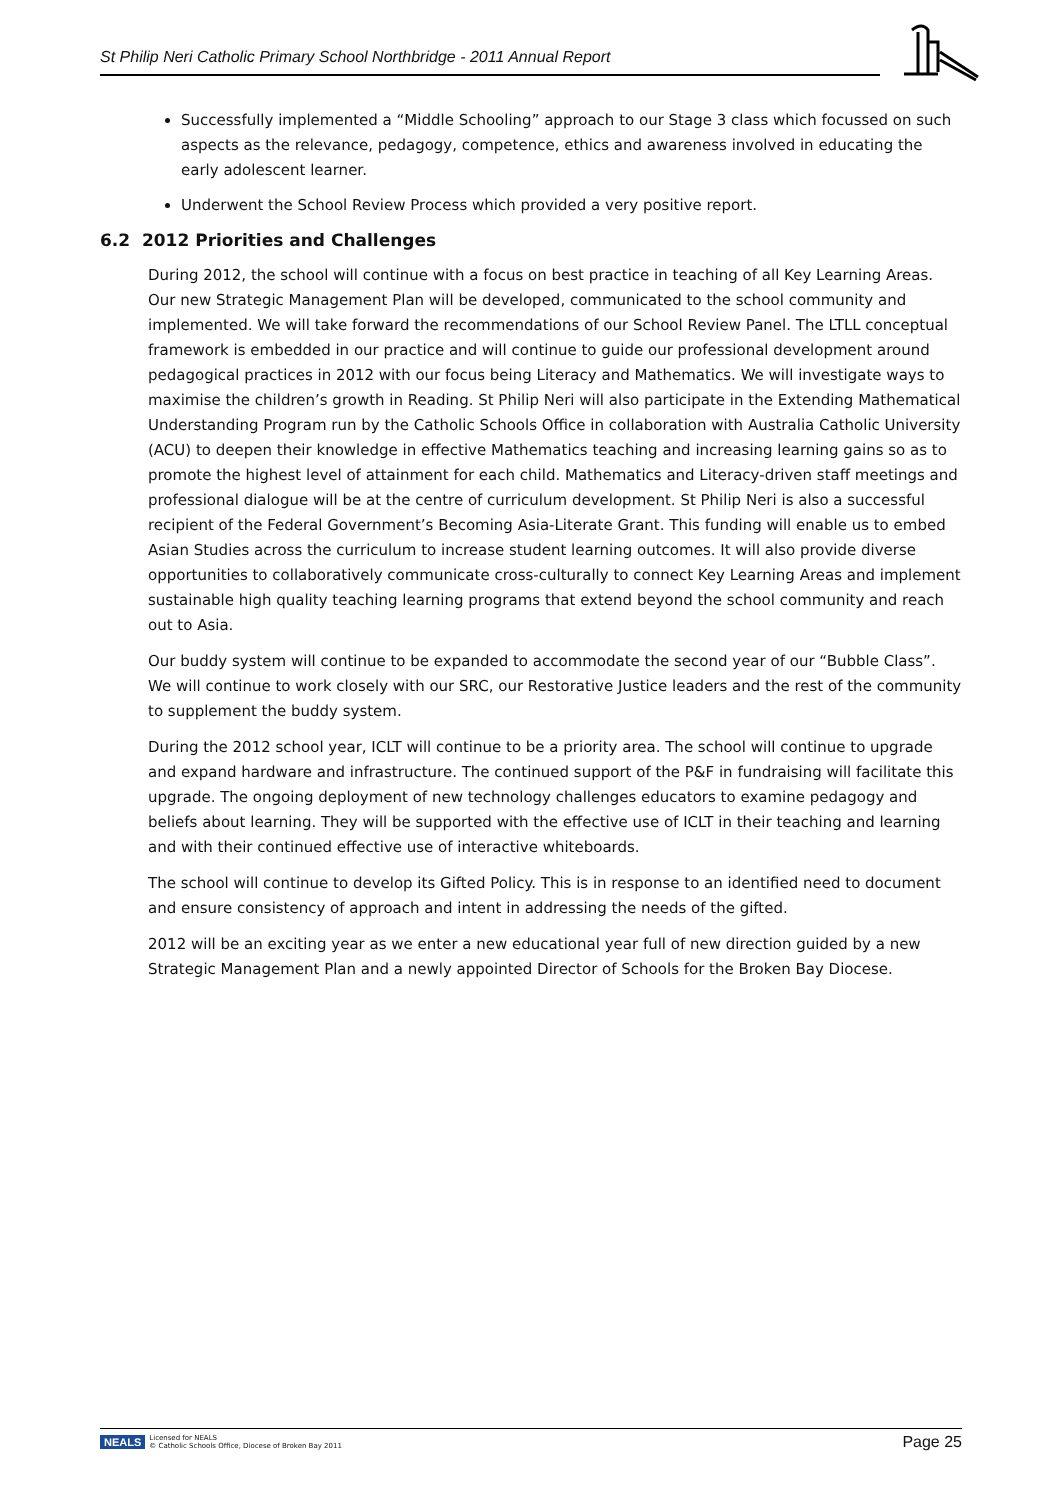St Philip Neri Catholic Primary School Northbridge - 2011 Annual Report
Successfully implemented a “Middle Schooling” approach to our Stage 3 class which focussed on such aspects as the relevance, pedagogy, competence, ethics and awareness involved in educating the early adolescent learner.
Underwent the School Review Process which provided a very positive report.
6.2 2012 Priorities and Challenges
During 2012, the school will continue with a focus on best practice in teaching of all Key Learning Areas. Our new Strategic Management Plan will be developed, communicated to the school community and implemented. We will take forward the recommendations of our School Review Panel. The LTLL conceptual framework is embedded in our practice and will continue to guide our professional development around pedagogical practices in 2012 with our focus being Literacy and Mathematics. We will investigate ways to maximise the children’s growth in Reading. St Philip Neri will also participate in the Extending Mathematical Understanding Program run by the Catholic Schools Office in collaboration with Australia Catholic University (ACU) to deepen their knowledge in effective Mathematics teaching and increasing learning gains so as to promote the highest level of attainment for each child. Mathematics and Literacy-driven staff meetings and professional dialogue will be at the centre of curriculum development. St Philip Neri is also a successful recipient of the Federal Government’s Becoming Asia-Literate Grant. This funding will enable us to embed Asian Studies across the curriculum to increase student learning outcomes. It will also provide diverse opportunities to collaboratively communicate cross-culturally to connect Key Learning Areas and implement sustainable high quality teaching learning programs that extend beyond the school community and reach out to Asia.
Our buddy system will continue to be expanded to accommodate the second year of our “Bubble Class”. We will continue to work closely with our SRC, our Restorative Justice leaders and the rest of the community to supplement the buddy system.
During the 2012 school year, ICLT will continue to be a priority area. The school will continue to upgrade and expand hardware and infrastructure. The continued support of the P&F in fundraising will facilitate this upgrade. The ongoing deployment of new technology challenges educators to examine pedagogy and beliefs about learning. They will be supported with the effective use of ICLT in their teaching and learning and with their continued effective use of interactive whiteboards.
The school will continue to develop its Gifted Policy. This is in response to an identified need to document and ensure consistency of approach and intent in addressing the needs of the gifted.
2012 will be an exciting year as we enter a new educational year full of new direction guided by a new Strategic Management Plan and a newly appointed Director of Schools for the Broken Bay Diocese.
NEALS Licensed for NEALS
© Catholic Schools Office, Diocese of Broken Bay 2011
Page 25